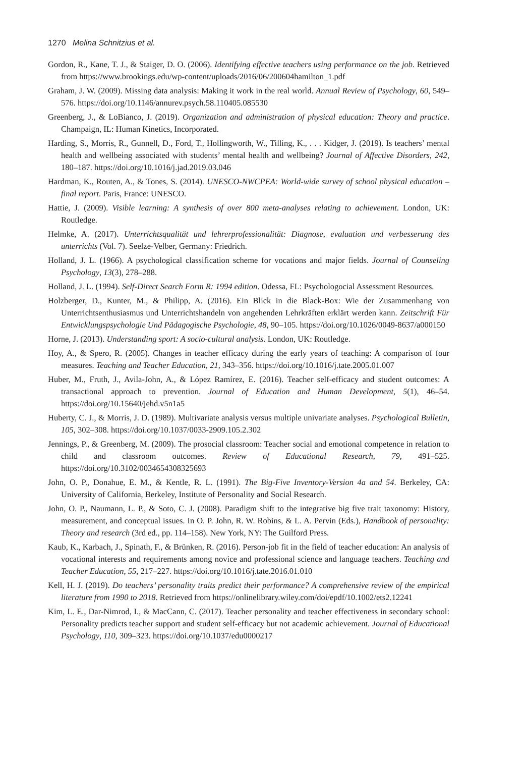1270 Melina Schnitzius et al.
Gordon, R., Kane, T. J., & Staiger, D. O. (2006). Identifying effective teachers using performance on the job. Retrieved from https://www.brookings.edu/wp-content/uploads/2016/06/200604hamilton_1.pdf
Graham, J. W. (2009). Missing data analysis: Making it work in the real world. Annual Review of Psychology, 60, 549–576. https://doi.org/10.1146/annurev.psych.58.110405.085530
Greenberg, J., & LoBianco, J. (2019). Organization and administration of physical education: Theory and practice. Champaign, IL: Human Kinetics, Incorporated.
Harding, S., Morris, R., Gunnell, D., Ford, T., Hollingworth, W., Tilling, K., . . . Kidger, J. (2019). Is teachers’ mental health and wellbeing associated with students’ mental health and wellbeing? Journal of Affective Disorders, 242, 180–187. https://doi.org/10.1016/j.jad.2019.03.046
Hardman, K., Routen, A., & Tones, S. (2014). UNESCO-NWCPEA: World-wide survey of school physical education – final report. Paris, France: UNESCO.
Hattie, J. (2009). Visible learning: A synthesis of over 800 meta-analyses relating to achievement. London, UK: Routledge.
Helmke, A. (2017). Unterrichtsqualität und lehrerprofessionalität: Diagnose, evaluation und verbesserung des unterrichts (Vol. 7). Seelze-Velber, Germany: Friedrich.
Holland, J. L. (1966). A psychological classification scheme for vocations and major fields. Journal of Counseling Psychology, 13(3), 278–288.
Holland, J. L. (1994). Self-Direct Search Form R: 1994 edition. Odessa, FL: Psychologocial Assessment Resources.
Holzberger, D., Kunter, M., & Philipp, A. (2016). Ein Blick in die Black-Box: Wie der Zusammenhang von Unterrichtsenthusiasmus und Unterrichtshandeln von angehenden Lehrkräften erklärt werden kann. Zeitschrift Für Entwicklungspsychologie Und Pädagogische Psychologie, 48, 90–105. https://doi.org/10.1026/0049-8637/a000150
Horne, J. (2013). Understanding sport: A socio-cultural analysis. London, UK: Routledge.
Hoy, A., & Spero, R. (2005). Changes in teacher efficacy during the early years of teaching: A comparison of four measures. Teaching and Teacher Education, 21, 343–356. https://doi.org/10.1016/j.tate.2005.01.007
Huber, M., Fruth, J., Avila-John, A., & López Ramírez, E. (2016). Teacher self-efficacy and student outcomes: A transactional approach to prevention. Journal of Education and Human Development, 5(1), 46–54. https://doi.org/10.15640/jehd.v5n1a5
Huberty, C. J., & Morris, J. D. (1989). Multivariate analysis versus multiple univariate analyses. Psychological Bulletin, 105, 302–308. https://doi.org/10.1037/0033-2909.105.2.302
Jennings, P., & Greenberg, M. (2009). The prosocial classroom: Teacher social and emotional competence in relation to child and classroom outcomes. Review of Educational Research, 79, 491–525. https://doi.org/10.3102/0034654308325693
John, O. P., Donahue, E. M., & Kentle, R. L. (1991). The Big-Five Inventory-Version 4a and 54. Berkeley, CA: University of California, Berkeley, Institute of Personality and Social Research.
John, O. P., Naumann, L. P., & Soto, C. J. (2008). Paradigm shift to the integrative big five trait taxonomy: History, measurement, and conceptual issues. In O. P. John, R. W. Robins, & L. A. Pervin (Eds.), Handbook of personality: Theory and research (3rd ed., pp. 114–158). New York, NY: The Guilford Press.
Kaub, K., Karbach, J., Spinath, F., & Brünken, R. (2016). Person-job fit in the field of teacher education: An analysis of vocational interests and requirements among novice and professional science and language teachers. Teaching and Teacher Education, 55, 217–227. https://doi.org/10.1016/j.tate.2016.01.010
Kell, H. J. (2019). Do teachers’ personality traits predict their performance? A comprehensive review of the empirical literature from 1990 to 2018. Retrieved from https://onlinelibrary.wiley.com/doi/epdf/10.1002/ets2.12241
Kim, L. E., Dar-Nimrod, I., & MacCann, C. (2017). Teacher personality and teacher effectiveness in secondary school: Personality predicts teacher support and student self-efficacy but not academic achievement. Journal of Educational Psychology, 110, 309–323. https://doi.org/10.1037/edu0000217